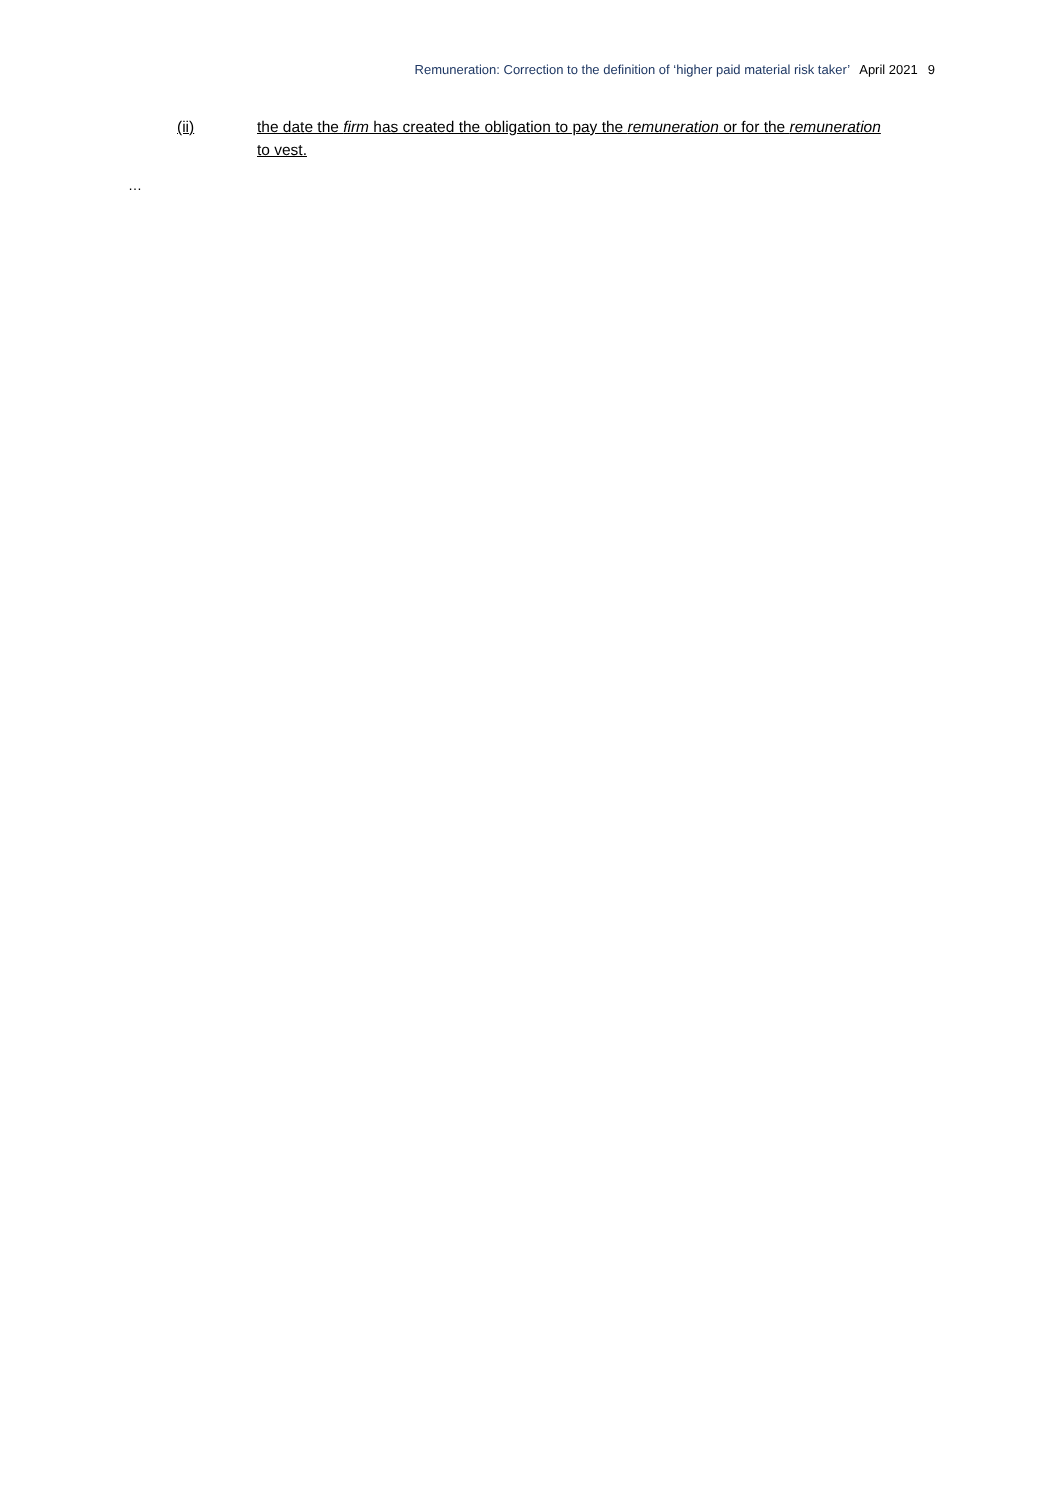Remuneration: Correction to the definition of ‘higher paid material risk taker’ April 2021 9
(ii) the date the firm has created the obligation to pay the remuneration or for the remuneration to vest.
…